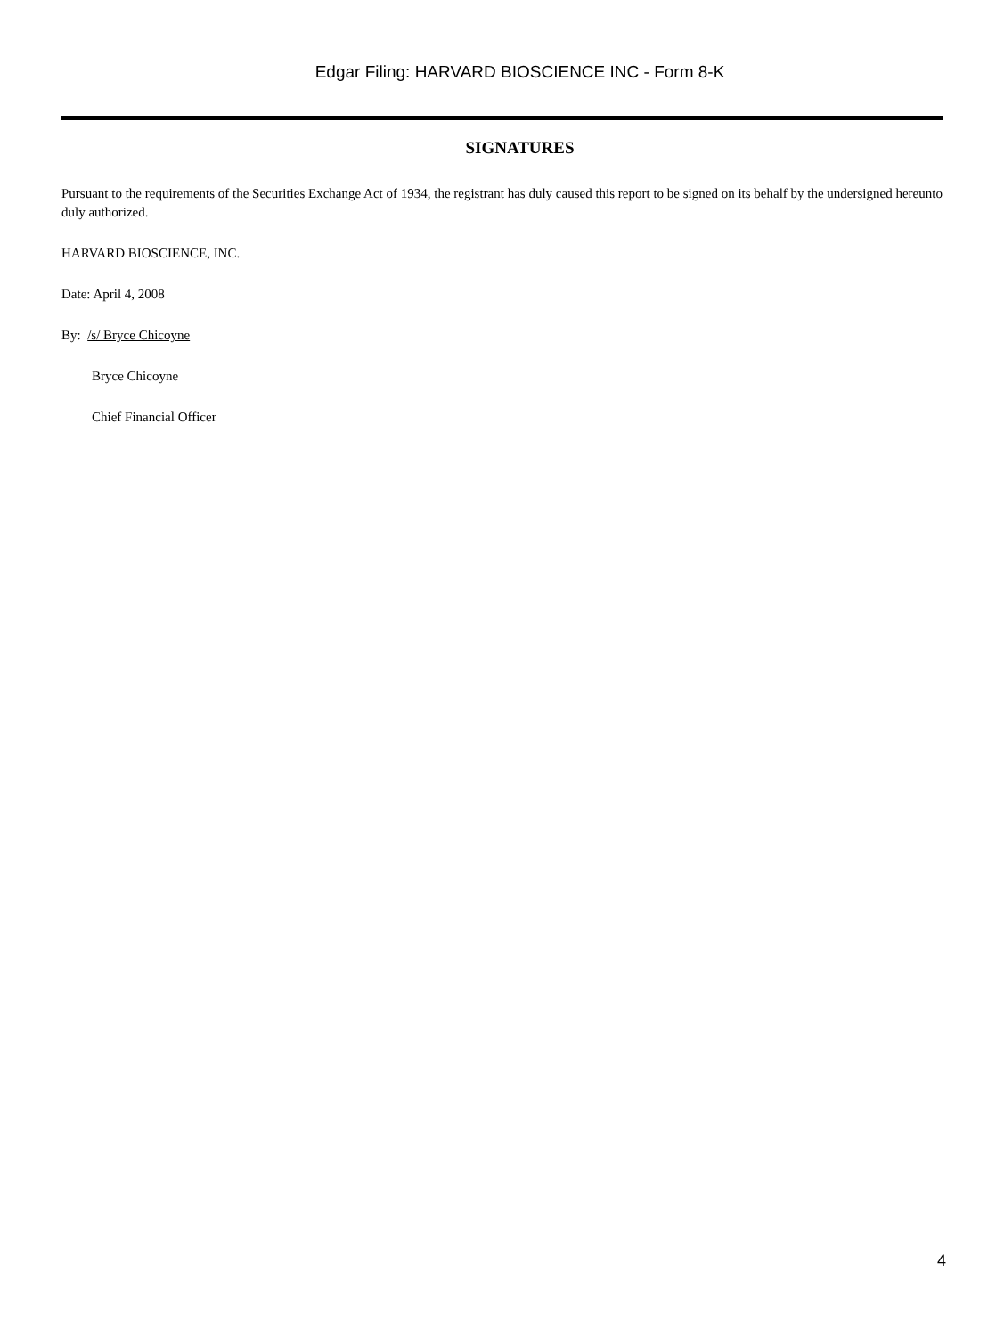Edgar Filing: HARVARD BIOSCIENCE INC - Form 8-K
SIGNATURES
Pursuant to the requirements of the Securities Exchange Act of 1934, the registrant has duly caused this report to be signed on its behalf by the undersigned hereunto duly authorized.
HARVARD BIOSCIENCE, INC.
Date: April 4, 2008
By: /s/ Bryce Chicoyne
Bryce Chicoyne
Chief Financial Officer
4